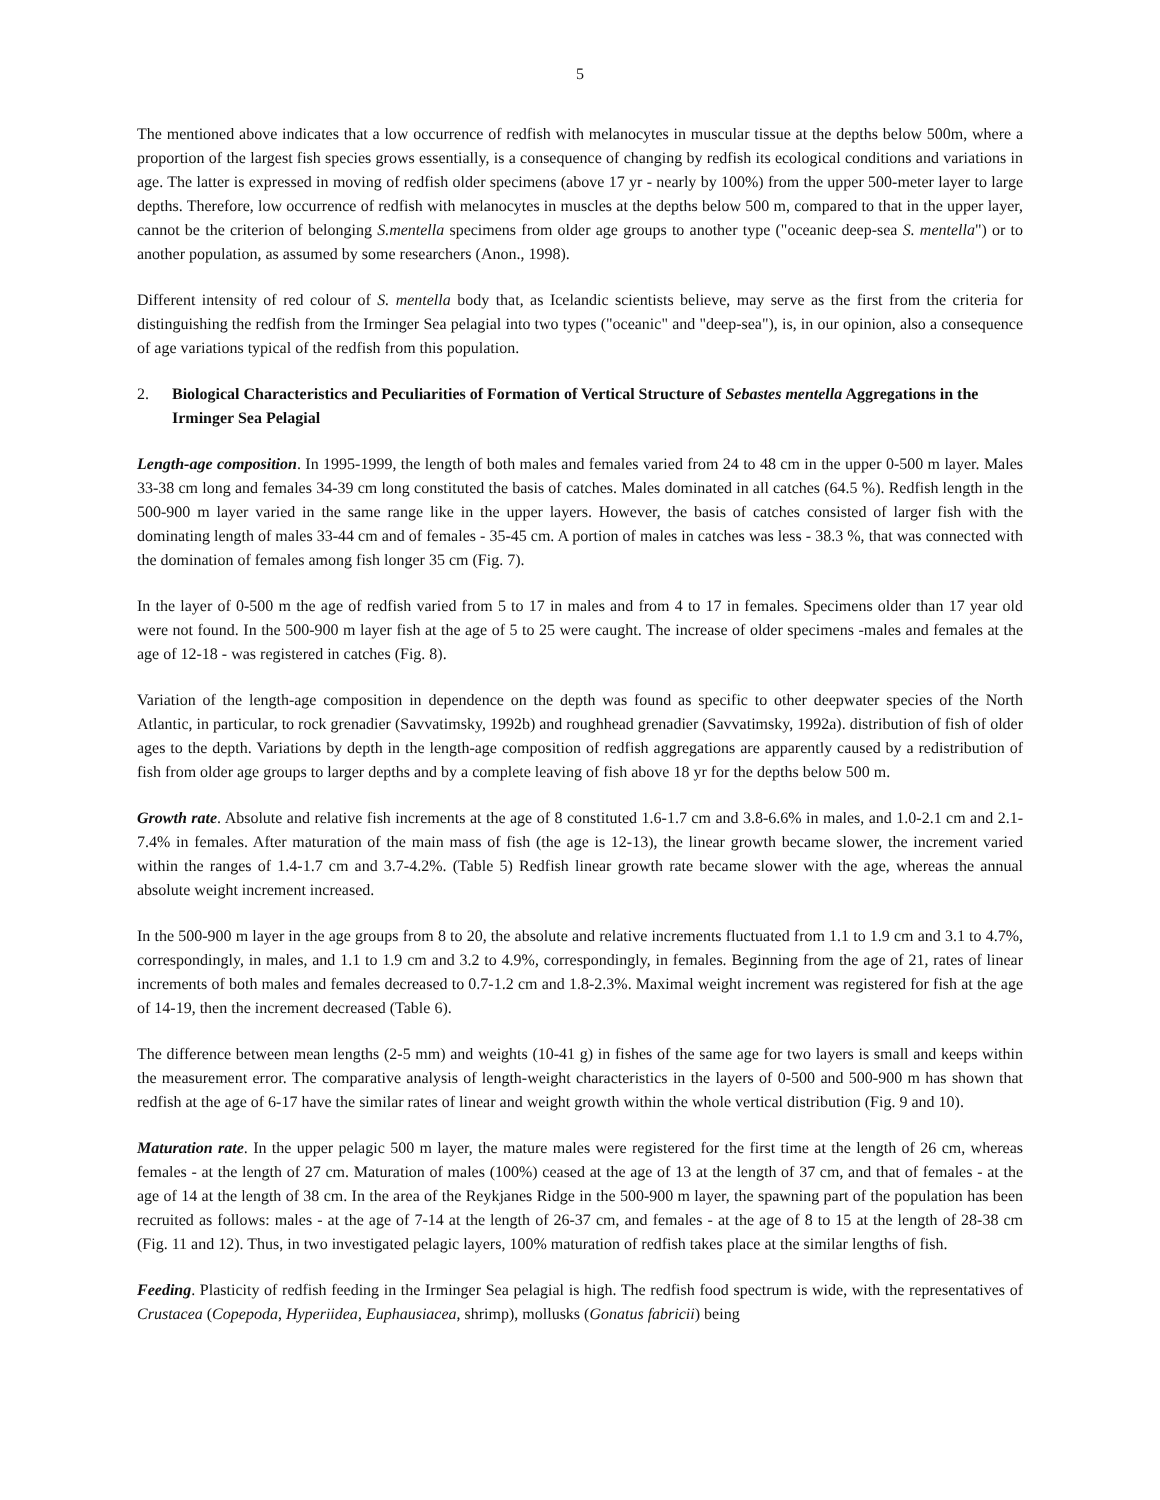5
The mentioned above indicates that a low occurrence of redfish with melanocytes in muscular tissue at the depths below 500m, where a proportion of the largest fish species grows essentially, is a consequence of changing by redfish its ecological conditions and variations in age. The latter is expressed in moving of redfish older specimens (above 17 yr - nearly by 100%) from the upper 500-meter layer to large depths. Therefore, low occurrence of redfish with melanocytes in muscles at the depths below 500 m, compared to that in the upper layer, cannot be the criterion of belonging S.mentella specimens from older age groups to another type ("oceanic deep-sea S. mentella") or to another population, as assumed by some researchers (Anon., 1998).
Different intensity of red colour of S. mentella body that, as Icelandic scientists believe, may serve as the first from the criteria for distinguishing the redfish from the Irminger Sea pelagial into two types ("oceanic" and "deep-sea"), is, in our opinion, also a consequence of age variations typical of the redfish from this population.
2. Biological Characteristics and Peculiarities of Formation of Vertical Structure of Sebastes mentella Aggregations in the Irminger Sea Pelagial
Length-age composition. In 1995-1999, the length of both males and females varied from 24 to 48 cm in the upper 0-500 m layer. Males 33-38 cm long and females 34-39 cm long constituted the basis of catches. Males dominated in all catches (64.5 %). Redfish length in the 500-900 m layer varied in the same range like in the upper layers. However, the basis of catches consisted of larger fish with the dominating length of males 33-44 cm and of females - 35-45 cm. A portion of males in catches was less - 38.3 %, that was connected with the domination of females among fish longer 35 cm (Fig. 7).
In the layer of 0-500 m the age of redfish varied from 5 to 17 in males and from 4 to 17 in females. Specimens older than 17 year old were not found. In the 500-900 m layer fish at the age of 5 to 25 were caught. The increase of older specimens -males and females at the age of 12-18 - was registered in catches (Fig. 8).
Variation of the length-age composition in dependence on the depth was found as specific to other deepwater species of the North Atlantic, in particular, to rock grenadier (Savvatimsky, 1992b) and roughhead grenadier (Savvatimsky, 1992a). distribution of fish of older ages to the depth. Variations by depth in the length-age composition of redfish aggregations are apparently caused by a redistribution of fish from older age groups to larger depths and by a complete leaving of fish above 18 yr for the depths below 500 m.
Growth rate. Absolute and relative fish increments at the age of 8 constituted 1.6-1.7 cm and 3.8-6.6% in males, and 1.0-2.1 cm and 2.1-7.4% in females. After maturation of the main mass of fish (the age is 12-13), the linear growth became slower, the increment varied within the ranges of 1.4-1.7 cm and 3.7-4.2%. (Table 5) Redfish linear growth rate became slower with the age, whereas the annual absolute weight increment increased.
In the 500-900 m layer in the age groups from 8 to 20, the absolute and relative increments fluctuated from 1.1 to 1.9 cm and 3.1 to 4.7%, correspondingly, in males, and 1.1 to 1.9 cm and 3.2 to 4.9%, correspondingly, in females. Beginning from the age of 21, rates of linear increments of both males and females decreased to 0.7-1.2 cm and 1.8-2.3%. Maximal weight increment was registered for fish at the age of 14-19, then the increment decreased (Table 6).
The difference between mean lengths (2-5 mm) and weights (10-41 g) in fishes of the same age for two layers is small and keeps within the measurement error. The comparative analysis of length-weight characteristics in the layers of 0-500 and 500-900 m has shown that redfish at the age of 6-17 have the similar rates of linear and weight growth within the whole vertical distribution (Fig. 9 and 10).
Maturation rate. In the upper pelagic 500 m layer, the mature males were registered for the first time at the length of 26 cm, whereas females - at the length of 27 cm. Maturation of males (100%) ceased at the age of 13 at the length of 37 cm, and that of females - at the age of 14 at the length of 38 cm. In the area of the Reykjanes Ridge in the 500-900 m layer, the spawning part of the population has been recruited as follows: males - at the age of 7-14 at the length of 26-37 cm, and females - at the age of 8 to 15 at the length of 28-38 cm (Fig. 11 and 12). Thus, in two investigated pelagic layers, 100% maturation of redfish takes place at the similar lengths of fish.
Feeding. Plasticity of redfish feeding in the Irminger Sea pelagial is high. The redfish food spectrum is wide, with the representatives of Crustacea (Copepoda, Hyperiidea, Euphausiacea, shrimp), mollusks (Gonatus fabricii) being